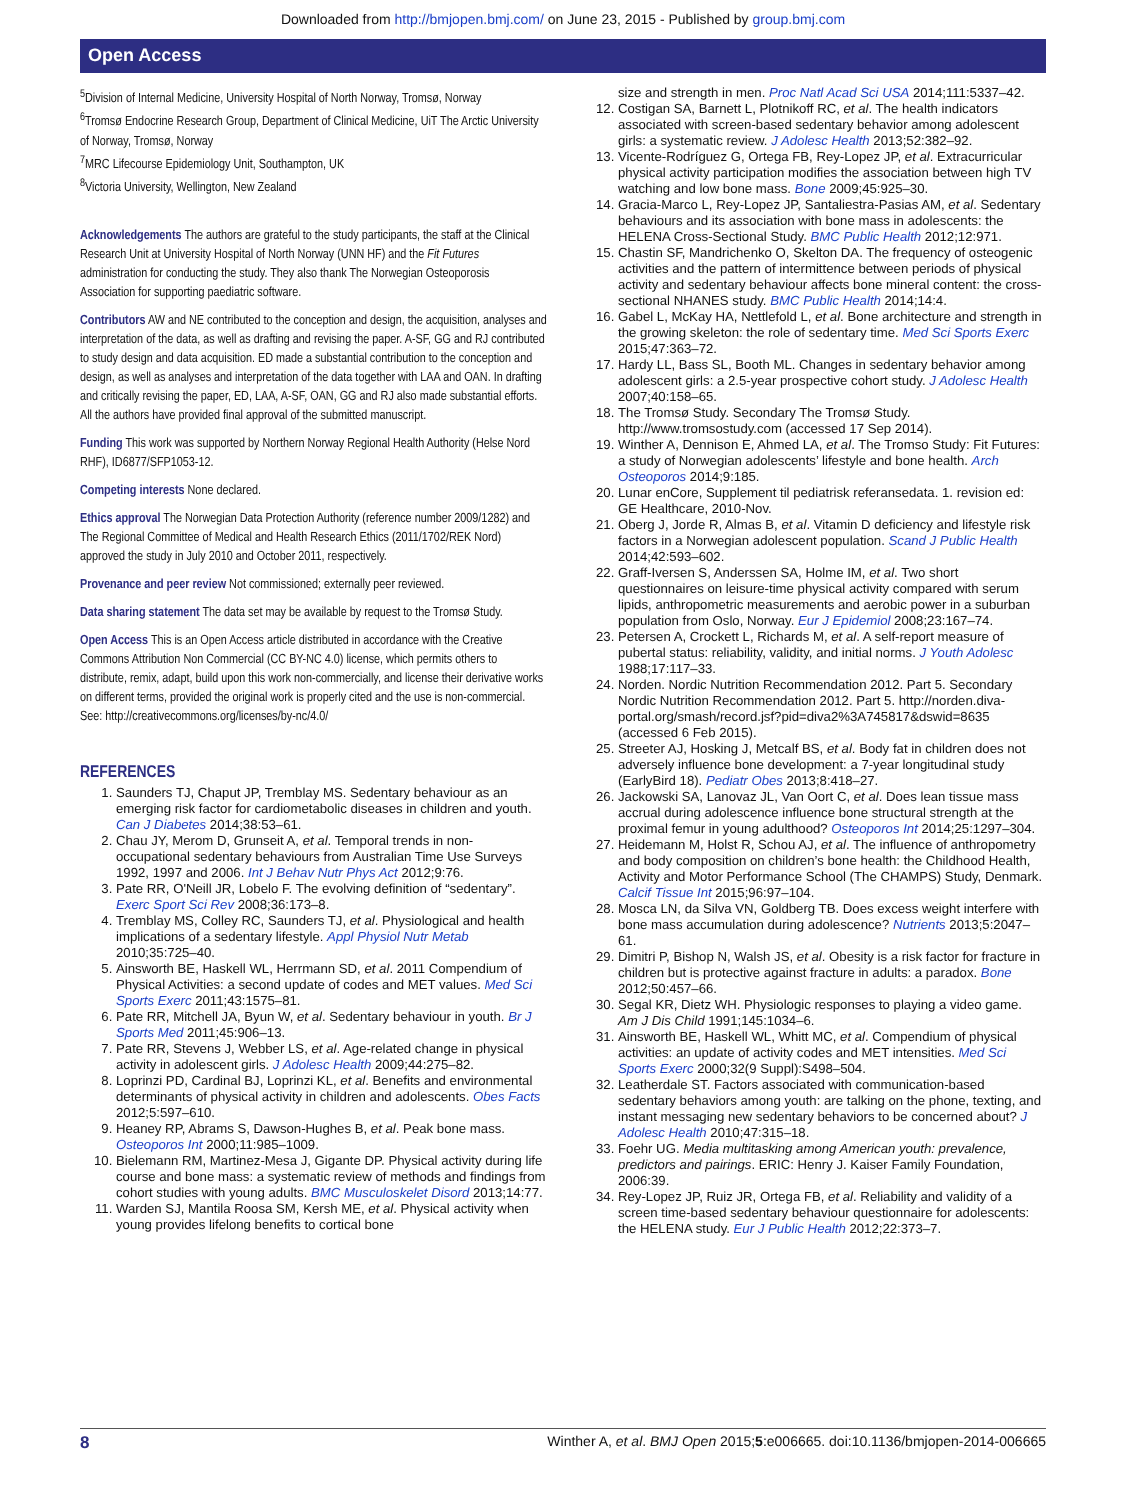Downloaded from http://bmjopen.bmj.com/ on June 23, 2015 - Published by group.bmj.com
Open Access
<sup>5</sup> Division of Internal Medicine, University Hospital of North Norway, Tromsø, Norway
<sup>6</sup> Tromsø Endocrine Research Group, Department of Clinical Medicine, UiT The Arctic University of Norway, Tromsø, Norway
<sup>7</sup> MRC Lifecourse Epidemiology Unit, Southampton, UK
<sup>8</sup> Victoria University, Wellington, New Zealand
Acknowledgements The authors are grateful to the study participants, the staff at the Clinical Research Unit at University Hospital of North Norway (UNN HF) and the Fit Futures administration for conducting the study. They also thank The Norwegian Osteoporosis Association for supporting paediatric software.
Contributors AW and NE contributed to the conception and design, the acquisition, analyses and interpretation of the data, as well as drafting and revising the paper. A-SF, GG and RJ contributed to study design and data acquisition. ED made a substantial contribution to the conception and design, as well as analyses and interpretation of the data together with LAA and OAN. In drafting and critically revising the paper, ED, LAA, A-SF, OAN, GG and RJ also made substantial efforts. All the authors have provided final approval of the submitted manuscript.
Funding This work was supported by Northern Norway Regional Health Authority (Helse Nord RHF), ID6877/SFP1053-12.
Competing interests None declared.
Ethics approval The Norwegian Data Protection Authority (reference number 2009/1282) and The Regional Committee of Medical and Health Research Ethics (2011/1702/REK Nord) approved the study in July 2010 and October 2011, respectively.
Provenance and peer review Not commissioned; externally peer reviewed.
Data sharing statement The data set may be available by request to the Tromsø Study.
Open Access This is an Open Access article distributed in accordance with the Creative Commons Attribution Non Commercial (CC BY-NC 4.0) license, which permits others to distribute, remix, adapt, build upon this work non-commercially, and license their derivative works on different terms, provided the original work is properly cited and the use is non-commercial. See: http://creativecommons.org/licenses/by-nc/4.0/
REFERENCES
1. Saunders TJ, Chaput JP, Tremblay MS. Sedentary behaviour as an emerging risk factor for cardiometabolic diseases in children and youth. Can J Diabetes 2014;38:53–61.
2. Chau JY, Merom D, Grunseit A, et al. Temporal trends in non-occupational sedentary behaviours from Australian Time Use Surveys 1992, 1997 and 2006. Int J Behav Nutr Phys Act 2012;9:76.
3. Pate RR, O'Neill JR, Lobelo F. The evolving definition of “sedentary”. Exerc Sport Sci Rev 2008;36:173–8.
4. Tremblay MS, Colley RC, Saunders TJ, et al. Physiological and health implications of a sedentary lifestyle. Appl Physiol Nutr Metab 2010;35:725–40.
5. Ainsworth BE, Haskell WL, Herrmann SD, et al. 2011 Compendium of Physical Activities: a second update of codes and MET values. Med Sci Sports Exerc 2011;43:1575–81.
6. Pate RR, Mitchell JA, Byun W, et al. Sedentary behaviour in youth. Br J Sports Med 2011;45:906–13.
7. Pate RR, Stevens J, Webber LS, et al. Age-related change in physical activity in adolescent girls. J Adolesc Health 2009;44:275–82.
8. Loprinzi PD, Cardinal BJ, Loprinzi KL, et al. Benefits and environmental determinants of physical activity in children and adolescents. Obes Facts 2012;5:597–610.
9. Heaney RP, Abrams S, Dawson-Hughes B, et al. Peak bone mass. Osteoporos Int 2000;11:985–1009.
10. Bielemann RM, Martinez-Mesa J, Gigante DP. Physical activity during life course and bone mass: a systematic review of methods and findings from cohort studies with young adults. BMC Musculoskelet Disord 2013;14:77.
11. Warden SJ, Mantila Roosa SM, Kersh ME, et al. Physical activity when young provides lifelong benefits to cortical bone
size and strength in men. Proc Natl Acad Sci USA 2014;111:5337–42.
12. Costigan SA, Barnett L, Plotnikoff RC, et al. The health indicators associated with screen-based sedentary behavior among adolescent girls: a systematic review. J Adolesc Health 2013;52:382–92.
13. Vicente-Rodríguez G, Ortega FB, Rey-Lopez JP, et al. Extracurricular physical activity participation modifies the association between high TV watching and low bone mass. Bone 2009;45:925–30.
14. Gracia-Marco L, Rey-Lopez JP, Santaliestra-Pasias AM, et al. Sedentary behaviours and its association with bone mass in adolescents: the HELENA Cross-Sectional Study. BMC Public Health 2012;12:971.
15. Chastin SF, Mandrichenko O, Skelton DA. The frequency of osteogenic activities and the pattern of intermittence between periods of physical activity and sedentary behaviour affects bone mineral content: the cross-sectional NHANES study. BMC Public Health 2014;14:4.
16. Gabel L, McKay HA, Nettlefold L, et al. Bone architecture and strength in the growing skeleton: the role of sedentary time. Med Sci Sports Exerc 2015;47:363–72.
17. Hardy LL, Bass SL, Booth ML. Changes in sedentary behavior among adolescent girls: a 2.5-year prospective cohort study. J Adolesc Health 2007;40:158–65.
18. The Tromsø Study. Secondary The Tromsø Study. http://www.tromsostudy.com (accessed 17 Sep 2014).
19. Winther A, Dennison E, Ahmed LA, et al. The Tromso Study: Fit Futures: a study of Norwegian adolescents’ lifestyle and bone health. Arch Osteoporos 2014;9:185.
20. Lunar enCore, Supplement til pediatrisk referansedata. 1. revision ed: GE Healthcare, 2010-Nov.
21. Oberg J, Jorde R, Almas B, et al. Vitamin D deficiency and lifestyle risk factors in a Norwegian adolescent population. Scand J Public Health 2014;42:593–602.
22. Graff-Iversen S, Anderssen SA, Holme IM, et al. Two short questionnaires on leisure-time physical activity compared with serum lipids, anthropometric measurements and aerobic power in a suburban population from Oslo, Norway. Eur J Epidemiol 2008;23:167–74.
23. Petersen A, Crockett L, Richards M, et al. A self-report measure of pubertal status: reliability, validity, and initial norms. J Youth Adolesc 1988;17:117–33.
24. Norden. Nordic Nutrition Recommendation 2012. Part 5. Secondary Nordic Nutrition Recommendation 2012. Part 5. http://norden.diva-portal.org/smash/record.jsf?pid=diva2%3A745817&dswid=8635 (accessed 6 Feb 2015).
25. Streeter AJ, Hosking J, Metcalf BS, et al. Body fat in children does not adversely influence bone development: a 7-year longitudinal study (EarlyBird 18). Pediatr Obes 2013;8:418–27.
26. Jackowski SA, Lanovaz JL, Van Oort C, et al. Does lean tissue mass accrual during adolescence influence bone structural strength at the proximal femur in young adulthood? Osteoporos Int 2014;25:1297–304.
27. Heidemann M, Holst R, Schou AJ, et al. The influence of anthropometry and body composition on children’s bone health: the Childhood Health, Activity and Motor Performance School (The CHAMPS) Study, Denmark. Calcif Tissue Int 2015;96:97–104.
28. Mosca LN, da Silva VN, Goldberg TB. Does excess weight interfere with bone mass accumulation during adolescence? Nutrients 2013;5:2047–61.
29. Dimitri P, Bishop N, Walsh JS, et al. Obesity is a risk factor for fracture in children but is protective against fracture in adults: a paradox. Bone 2012;50:457–66.
30. Segal KR, Dietz WH. Physiologic responses to playing a video game. Am J Dis Child 1991;145:1034–6.
31. Ainsworth BE, Haskell WL, Whitt MC, et al. Compendium of physical activities: an update of activity codes and MET intensities. Med Sci Sports Exerc 2000;32(9 Suppl):S498–504.
32. Leatherdale ST. Factors associated with communication-based sedentary behaviors among youth: are talking on the phone, texting, and instant messaging new sedentary behaviors to be concerned about? J Adolesc Health 2010;47:315–18.
33. Foehr UG. Media multitasking among American youth: prevalence, predictors and pairings. ERIC: Henry J. Kaiser Family Foundation, 2006:39.
34. Rey-Lopez JP, Ruiz JR, Ortega FB, et al. Reliability and validity of a screen time-based sedentary behaviour questionnaire for adolescents: the HELENA study. Eur J Public Health 2012;22:373–7.
8 Winther A, et al. BMJ Open 2015;5:e006665. doi:10.1136/bmjopen-2014-006665